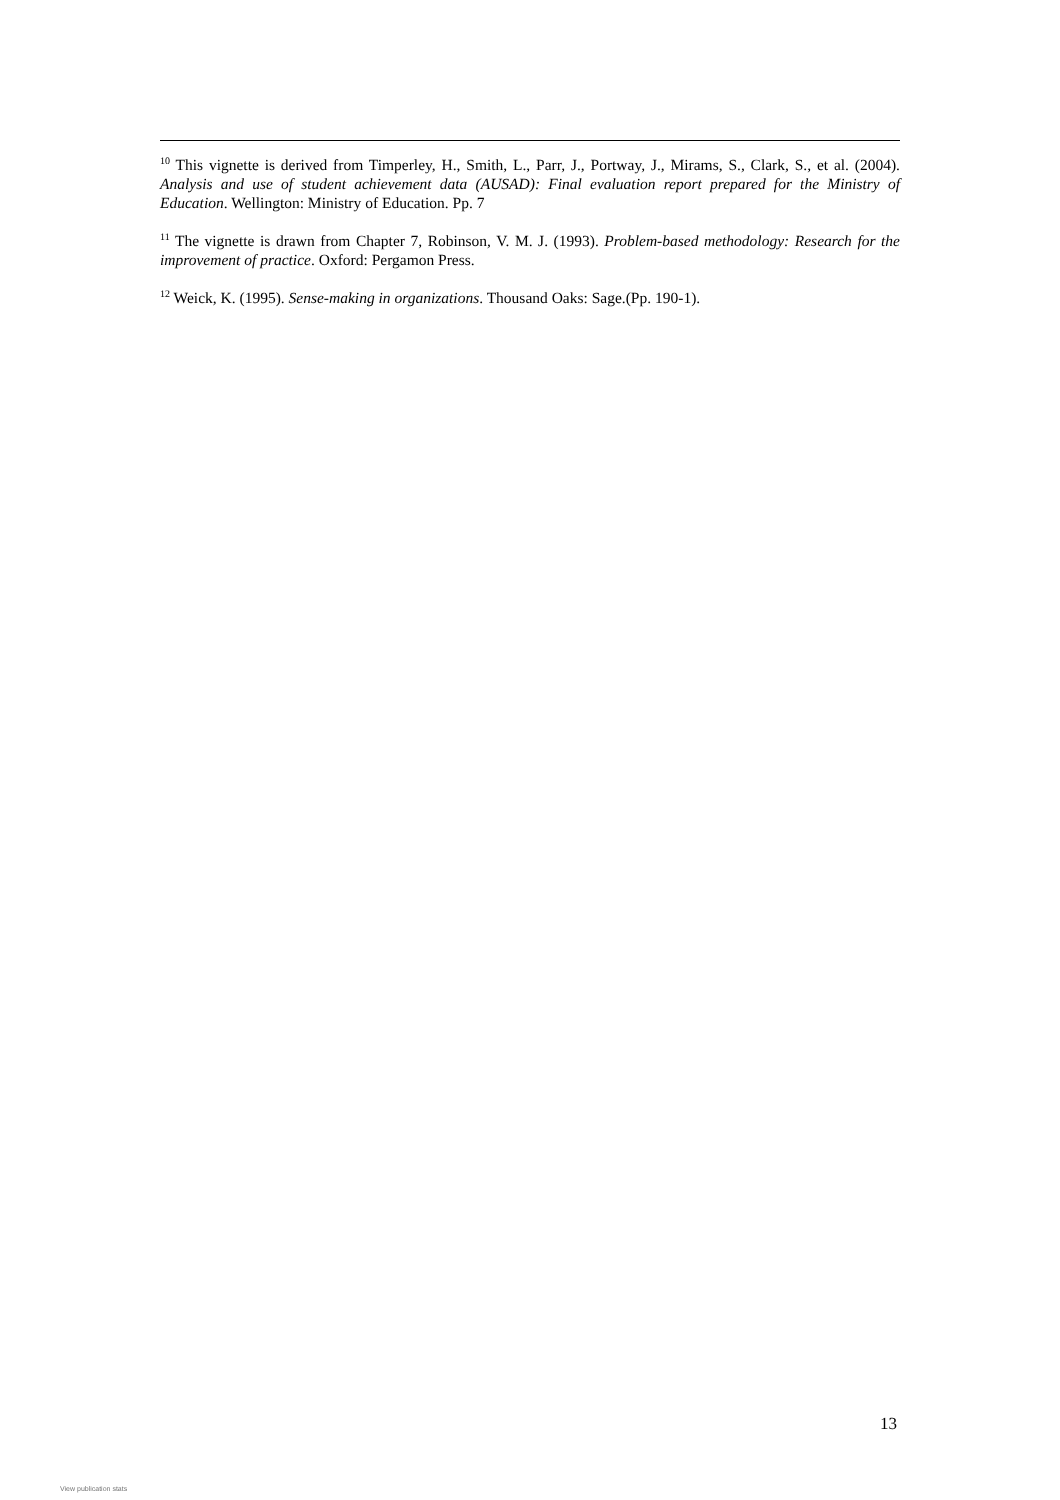<sup>10</sup> This vignette is derived from Timperley, H., Smith, L., Parr, J., Portway, J., Mirams, S., Clark, S., et al. (2004). Analysis and use of student achievement data (AUSAD): Final evaluation report prepared for the Ministry of Education. Wellington: Ministry of Education. Pp. 7
<sup>11</sup> The vignette is drawn from Chapter 7, Robinson, V. M. J. (1993). Problem-based methodology: Research for the improvement of practice. Oxford: Pergamon Press.
<sup>12</sup> Weick, K. (1995). Sense-making in organizations. Thousand Oaks: Sage.(Pp. 190-1).
13
View publication stats